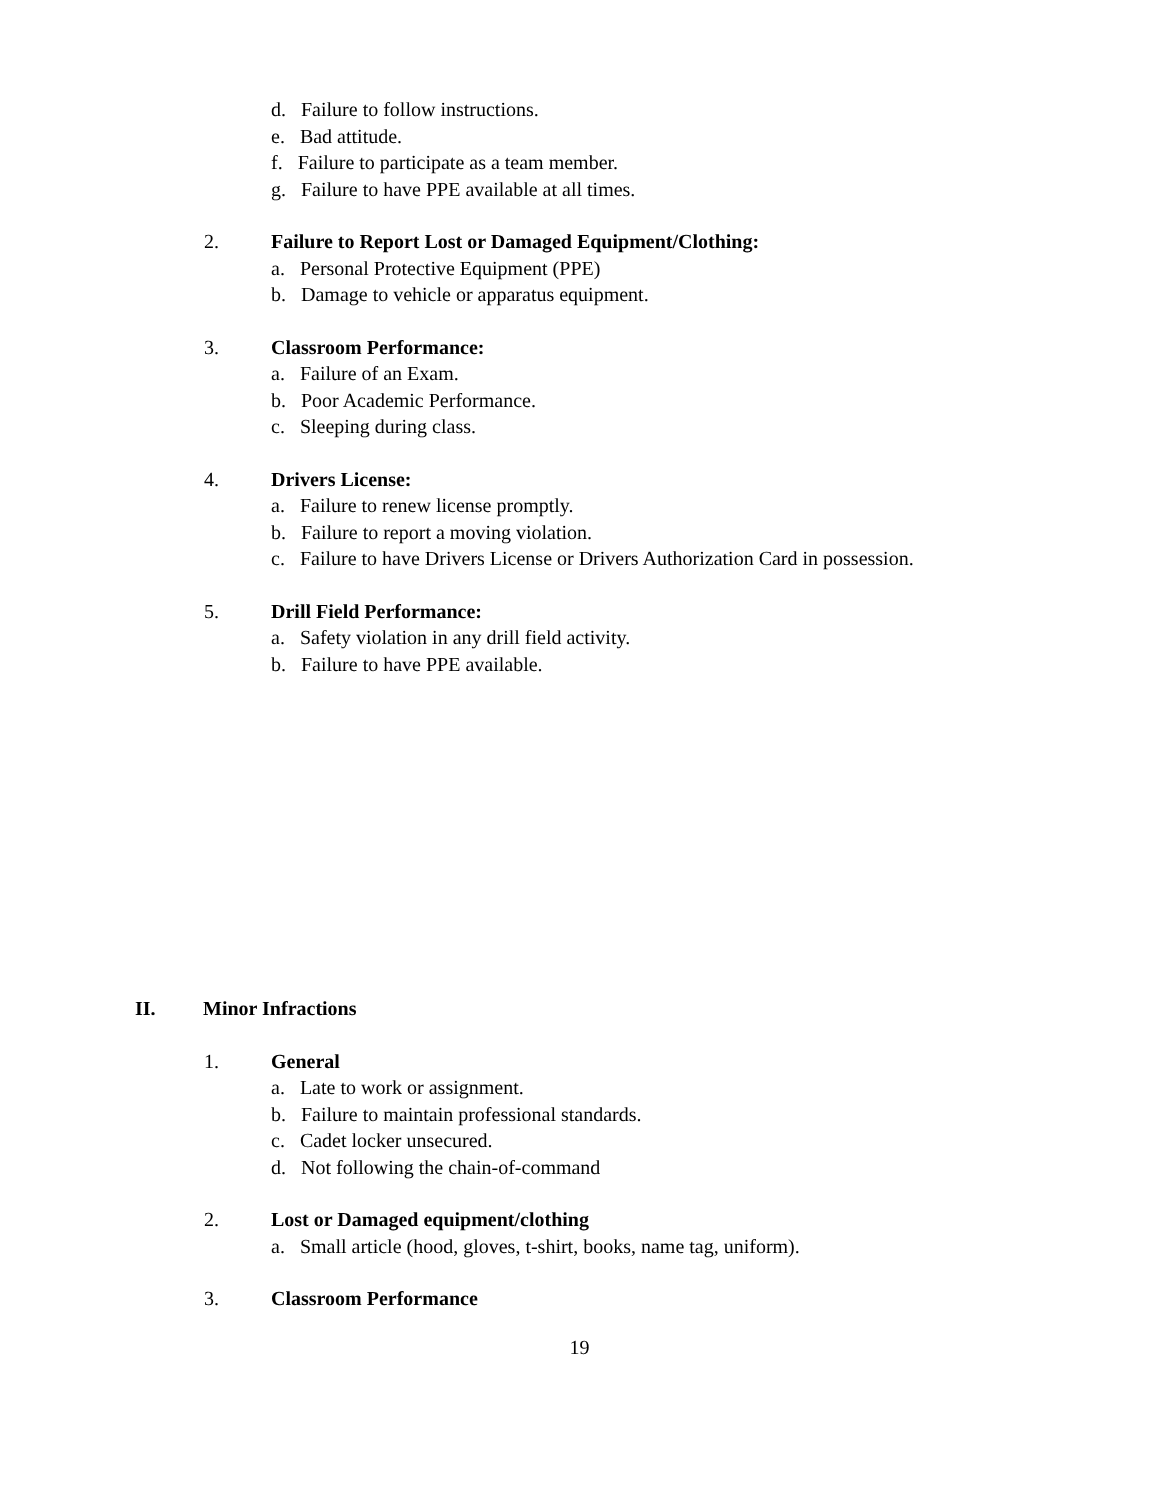d. Failure to follow instructions.
e. Bad attitude.
f. Failure to participate as a team member.
g. Failure to have PPE available at all times.
2. Failure to Report Lost or Damaged Equipment/Clothing:
a. Personal Protective Equipment (PPE)
b. Damage to vehicle or apparatus equipment.
3. Classroom Performance:
a. Failure of an Exam.
b. Poor Academic Performance.
c. Sleeping during class.
4. Drivers License:
a. Failure to renew license promptly.
b. Failure to report a moving violation.
c. Failure to have Drivers License or Drivers Authorization Card in possession.
5. Drill Field Performance:
a. Safety violation in any drill field activity.
b. Failure to have PPE available.
II. Minor Infractions
1. General
a. Late to work or assignment.
b. Failure to maintain professional standards.
c. Cadet locker unsecured.
d. Not following the chain-of-command
2. Lost or Damaged equipment/clothing
a. Small article (hood, gloves, t-shirt, books, name tag, uniform).
3. Classroom Performance
19